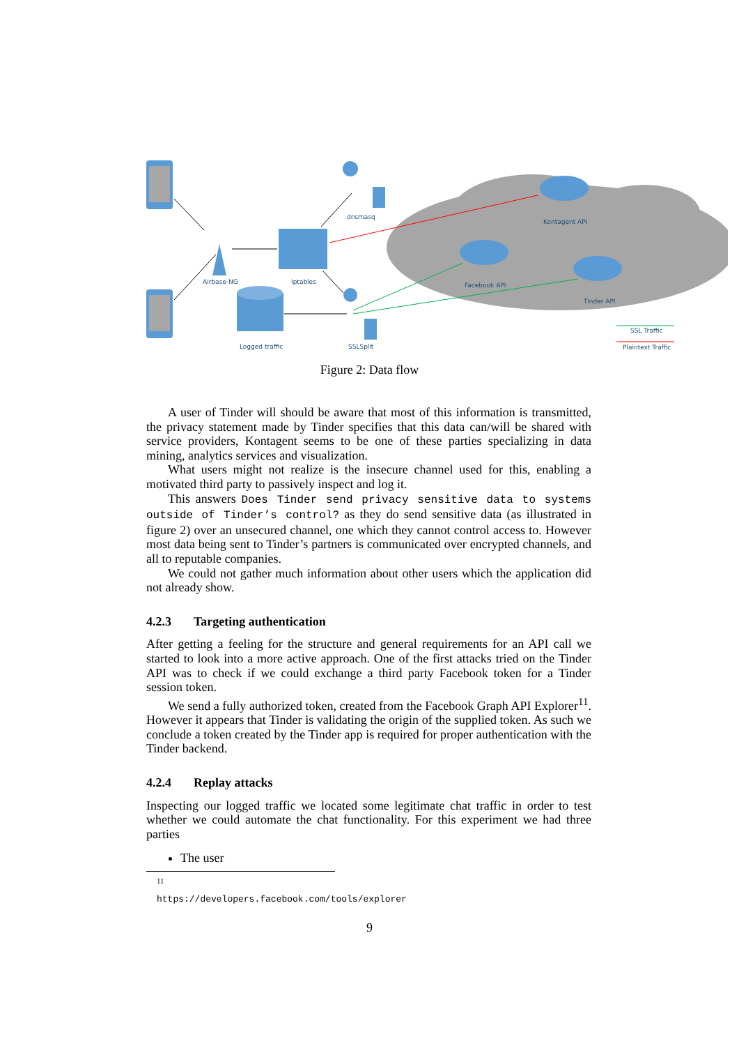dnsmasq
Kontagent API
Airbase-NG
Iptables
Facebook API
Tinder API
Logged traffic
SSLSplit
SSL Traffic
Plaintext Traffic
Figure 2: Data flow
A user of Tinder will should be aware that most of this information is transmitted, the privacy statement made by Tinder specifies that this data can/will be shared with service providers, Kontagent seems to be one of these parties specializing in data mining, analytics services and visualization.
What users might not realize is the insecure channel used for this, enabling a motivated third party to passively inspect and log it.
This answers Does Tinder send privacy sensitive data to systems outside of Tinder’s control? as they do send sensitive data (as illustrated in figure 2) over an unsecured channel, one which they cannot control access to. However most data being sent to Tinder’s partners is communicated over encrypted channels, and all to reputable companies.
We could not gather much information about other users which the application did not already show.
4.2.3 Targeting authentication
After getting a feeling for the structure and general requirements for an API call we started to look into a more active approach. One of the first attacks tried on the Tinder API was to check if we could exchange a third party Facebook token for a Tinder session token.
We send a fully authorized token, created from the Facebook Graph API Explorer<sup>11</sup>. However it appears that Tinder is validating the origin of the supplied token. As such we conclude a token created by the Tinder app is required for proper authentication with the Tinder backend.
4.2.4 Replay attacks
Inspecting our logged traffic we located some legitimate chat traffic in order to test whether we could automate the chat functionality. For this experiment we had three parties
The user
<sup>11</sup> https://developers.facebook.com/tools/explorer
9